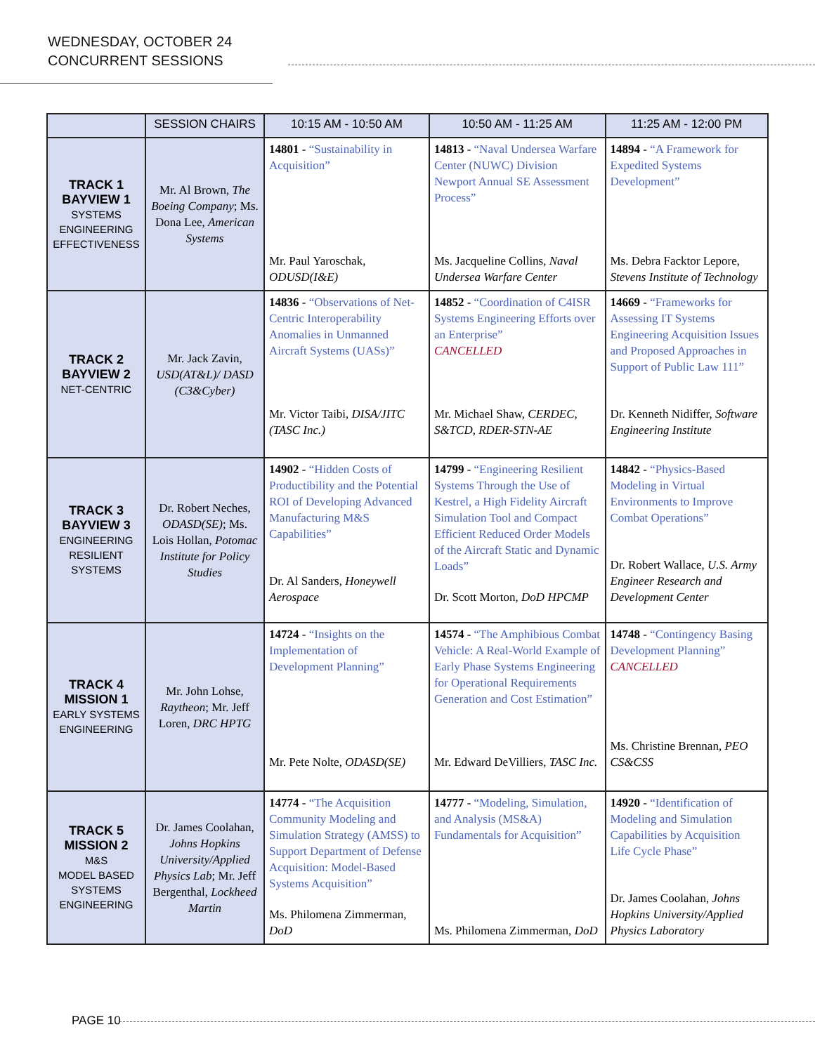WEDNESDAY, OCTOBER 24
CONCURRENT SESSIONS
| | SESSION CHAIRS | 10:15 AM - 10:50 AM | 10:50 AM - 11:25 AM | 11:25 AM - 12:00 PM |
| --- | --- | --- | --- | --- |
| TRACK 1 BAYVIEW 1 SYSTEMS ENGINEERING EFFECTIVENESS | Mr. Al Brown, The Boeing Company ; Ms. Dona Lee, American Systems | 14801 - “Sustainability in Acquisition” Mr. Paul Yaroschak, ODUSD(I&E) | 14813 - “Naval Undersea Warfare Center (NUWC) Division Newport Annual SE Assessment Process” Ms. Jacqueline Collins, Naval Undersea Warfare Center | 14894 - “A Framework for Expedited Systems Development” Ms. Debra Facktor Lepore, Stevens Institute of Technology |
| TRACK 2 BAYVIEW 2 NET-CENTRIC | Mr. Jack Zavin, USD(AT&L)/ DASD (C3&Cyber) | 14836 - “Observations of Net-Centric Interoperability Anomalies in Unmanned Aircraft Systems (UASs)” Mr. Victor Taibi, DISA/JITC (TASC Inc.) | 14852 - “Coordination of C4ISR Systems Engineering Efforts over an Enterprise” CANCELLED Mr. Michael Shaw, CERDEC, S&TCD, RDER-STN-AE | 14669 - “Frameworks for Assessing IT Systems Engineering Acquisition Issues and Proposed Approaches in Support of Public Law 111” Dr. Kenneth Nidiffer, Software Engineering Institute |
| TRACK 3 BAYVIEW 3 ENGINEERING RESILIENT SYSTEMS | Dr. Robert Neches, ODASD(SE) ; Ms. Lois Hollan, Potomac Institute for Policy Studies | 14902 - “Hidden Costs of Productibility and the Potential ROI of Developing Advanced Manufacturing M&S Capabilities” Dr. Al Sanders, Honeywell Aerospace | 14799 - “Engineering Resilient Systems Through the Use of Kestrel, a High Fidelity Aircraft Simulation Tool and Compact Efficient Reduced Order Models of the Aircraft Static and Dynamic Loads” Dr. Scott Morton, DoD HPCMP | 14842 - “Physics-Based Modeling in Virtual Environments to Improve Combat Operations” Dr. Robert Wallace, U.S. Army Engineer Research and Development Center |
| TRACK 4 MISSION 1 EARLY SYSTEMS ENGINEERING | Mr. John Lohse, Raytheon ; Mr. Jeff Loren, DRC HPTG | 14724 - “Insights on the Implementation of Development Planning” Mr. Pete Nolte, ODASD(SE) | 14574 - “The Amphibious Combat Vehicle: A Real-World Example of Early Phase Systems Engineering for Operational Requirements Generation and Cost Estimation” Mr. Edward DeVilliers, TASC Inc. | 14748 - “Contingency Basing Development Planning” CANCELLED Ms. Christine Brennan, PEO CS&CSS |
| TRACK 5 MISSION 2 M&S MODEL BASED SYSTEMS ENGINEERING | Dr. James Coolahan, Johns Hopkins University/Applied Physics Lab ; Mr. Jeff Bergenthal, Lockheed Martin | 14774 - “The Acquisition Community Modeling and Simulation Strategy (AMSS) to Support Department of Defense Acquisition: Model-Based Systems Acquisition” Ms. Philomena Zimmerman, DoD | 14777 - “Modeling, Simulation, and Analysis (MS&A) Fundamentals for Acquisition” Ms. Philomena Zimmerman, DoD | 14920 - “Identification of Modeling and Simulation Capabilities by Acquisition Life Cycle Phase” Dr. James Coolahan, Johns Hopkins University/Applied Physics Laboratory |
PAGE 10